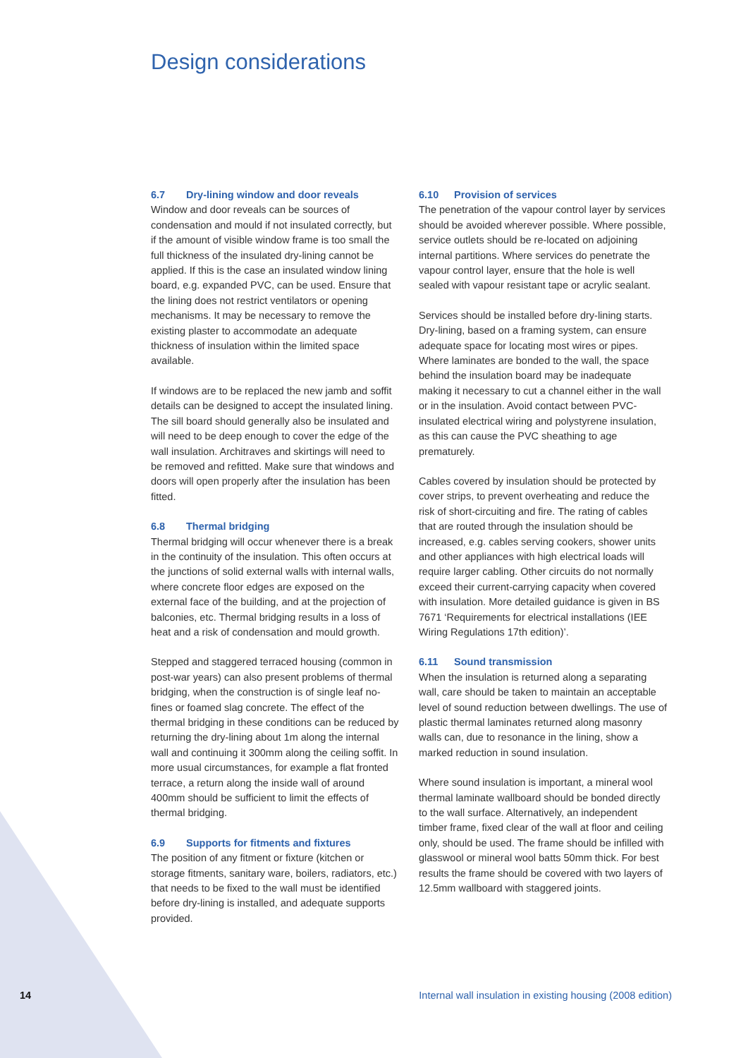Design considerations
6.7 Dry-lining window and door reveals
Window and door reveals can be sources of condensation and mould if not insulated correctly, but if the amount of visible window frame is too small the full thickness of the insulated dry-lining cannot be applied. If this is the case an insulated window lining board, e.g. expanded PVC, can be used. Ensure that the lining does not restrict ventilators or opening mechanisms. It may be necessary to remove the existing plaster to accommodate an adequate thickness of insulation within the limited space available.
If windows are to be replaced the new jamb and soffit details can be designed to accept the insulated lining. The sill board should generally also be insulated and will need to be deep enough to cover the edge of the wall insulation. Architraves and skirtings will need to be removed and refitted. Make sure that windows and doors will open properly after the insulation has been fitted.
6.8 Thermal bridging
Thermal bridging will occur whenever there is a break in the continuity of the insulation. This often occurs at the junctions of solid external walls with internal walls, where concrete floor edges are exposed on the external face of the building, and at the projection of balconies, etc. Thermal bridging results in a loss of heat and a risk of condensation and mould growth.
Stepped and staggered terraced housing (common in post-war years) can also present problems of thermal bridging, when the construction is of single leaf no-fines or foamed slag concrete. The effect of the thermal bridging in these conditions can be reduced by returning the dry-lining about 1m along the internal wall and continuing it 300mm along the ceiling soffit. In more usual circumstances, for example a flat fronted terrace, a return along the inside wall of around 400mm should be sufficient to limit the effects of thermal bridging.
6.9 Supports for fitments and fixtures
The position of any fitment or fixture (kitchen or storage fitments, sanitary ware, boilers, radiators, etc.) that needs to be fixed to the wall must be identified before dry-lining is installed, and adequate supports provided.
6.10 Provision of services
The penetration of the vapour control layer by services should be avoided wherever possible. Where possible, service outlets should be re-located on adjoining internal partitions. Where services do penetrate the vapour control layer, ensure that the hole is well sealed with vapour resistant tape or acrylic sealant.
Services should be installed before dry-lining starts. Dry-lining, based on a framing system, can ensure adequate space for locating most wires or pipes. Where laminates are bonded to the wall, the space behind the insulation board may be inadequate making it necessary to cut a channel either in the wall or in the insulation. Avoid contact between PVC-insulated electrical wiring and polystyrene insulation, as this can cause the PVC sheathing to age prematurely.
Cables covered by insulation should be protected by cover strips, to prevent overheating and reduce the risk of short-circuiting and fire. The rating of cables that are routed through the insulation should be increased, e.g. cables serving cookers, shower units and other appliances with high electrical loads will require larger cabling. Other circuits do not normally exceed their current-carrying capacity when covered with insulation. More detailed guidance is given in BS 7671 ‘Requirements for electrical installations (IEE Wiring Regulations 17th edition)’.
6.11 Sound transmission
When the insulation is returned along a separating wall, care should be taken to maintain an acceptable level of sound reduction between dwellings. The use of plastic thermal laminates returned along masonry walls can, due to resonance in the lining, show a marked reduction in sound insulation.
Where sound insulation is important, a mineral wool thermal laminate wallboard should be bonded directly to the wall surface. Alternatively, an independent timber frame, fixed clear of the wall at floor and ceiling only, should be used. The frame should be infilled with glasswool or mineral wool batts 50mm thick. For best results the frame should be covered with two layers of 12.5mm wallboard with staggered joints.
14 Internal wall insulation in existing housing (2008 edition)